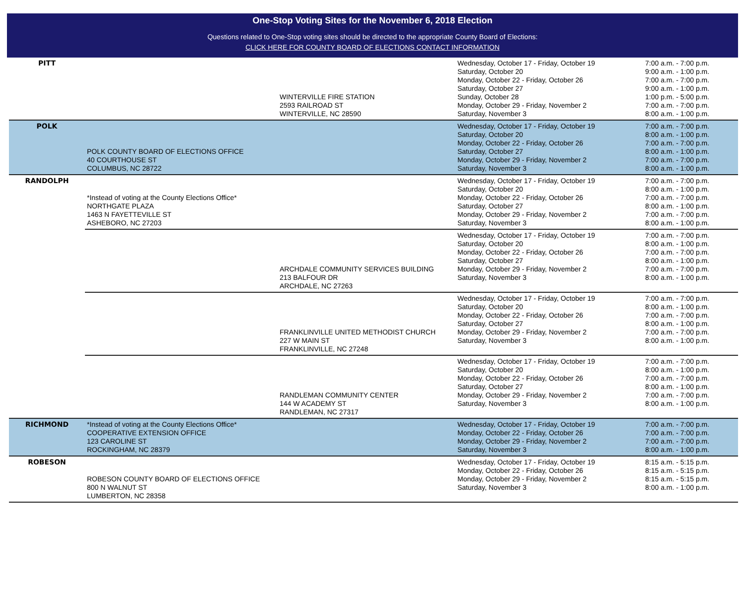One-Stop Voting Sites for the November 6, 2018 Election
Questions related to One-Stop voting sites should be directed to the appropriate County Board of Elections:
CLICK HERE FOR COUNTY BOARD OF ELECTIONS CONTACT INFORMATION
| PITT | | WINTERVILLE FIRE STATION 2593 RAILROAD ST WINTERVILLE, NC 28590 | Wednesday, October 17 - Friday, October 19 Saturday, October 20 Monday, October 22 - Friday, October 26 Saturday, October 27 Sunday, October 28 Monday, October 29 - Friday, November 2 Saturday, November 3 | 7:00 a.m. - 7:00 p.m. 9:00 a.m. - 1:00 p.m. 7:00 a.m. - 7:00 p.m. 9:00 a.m. - 1:00 p.m. 1:00 p.m. - 5:00 p.m. 7:00 a.m. - 7:00 p.m. 8:00 a.m. - 1:00 p.m. |
| POLK | POLK COUNTY BOARD OF ELECTIONS OFFICE 40 COURTHOUSE ST COLUMBUS, NC 28722 | | Wednesday, October 17 - Friday, October 19 Saturday, October 20 Monday, October 22 - Friday, October 26 Saturday, October 27 Monday, October 29 - Friday, November 2 Saturday, November 3 | 7:00 a.m. - 7:00 p.m. 8:00 a.m. - 1:00 p.m. 7:00 a.m. - 7:00 p.m. 8:00 a.m. - 1:00 p.m. 7:00 a.m. - 7:00 p.m. 8:00 a.m. - 1:00 p.m. |
| RANDOLPH | *Instead of voting at the County Elections Office* NORTHGATE PLAZA 1463 N FAYETTEVILLE ST ASHEBORO, NC 27203 | | Wednesday, October 17 - Friday, October 19 Saturday, October 20 Monday, October 22 - Friday, October 26 Saturday, October 27 Monday, October 29 - Friday, November 2 Saturday, November 3 | 7:00 a.m. - 7:00 p.m. 8:00 a.m. - 1:00 p.m. 7:00 a.m. - 7:00 p.m. 8:00 a.m. - 1:00 p.m. 7:00 a.m. - 7:00 p.m. 8:00 a.m. - 1:00 p.m. |
| | | ARCHDALE COMMUNITY SERVICES BUILDING 213 BALFOUR DR ARCHDALE, NC 27263 | Wednesday, October 17 - Friday, October 19 Saturday, October 20 Monday, October 22 - Friday, October 26 Saturday, October 27 Monday, October 29 - Friday, November 2 Saturday, November 3 | 7:00 a.m. - 7:00 p.m. 8:00 a.m. - 1:00 p.m. 7:00 a.m. - 7:00 p.m. 8:00 a.m. - 1:00 p.m. 7:00 a.m. - 7:00 p.m. 8:00 a.m. - 1:00 p.m. |
| | | FRANKLINVILLE UNITED METHODIST CHURCH 227 W MAIN ST FRANKLINVILLE, NC 27248 | Wednesday, October 17 - Friday, October 19 Saturday, October 20 Monday, October 22 - Friday, October 26 Saturday, October 27 Monday, October 29 - Friday, November 2 Saturday, November 3 | 7:00 a.m. - 7:00 p.m. 8:00 a.m. - 1:00 p.m. 7:00 a.m. - 7:00 p.m. 8:00 a.m. - 1:00 p.m. 7:00 a.m. - 7:00 p.m. 8:00 a.m. - 1:00 p.m. |
| | | RANDLEMAN COMMUNITY CENTER 144 W ACADEMY ST RANDLEMAN, NC 27317 | Wednesday, October 17 - Friday, October 19 Saturday, October 20 Monday, October 22 - Friday, October 26 Saturday, October 27 Monday, October 29 - Friday, November 2 Saturday, November 3 | 7:00 a.m. - 7:00 p.m. 8:00 a.m. - 1:00 p.m. 7:00 a.m. - 7:00 p.m. 8:00 a.m. - 1:00 p.m. 7:00 a.m. - 7:00 p.m. 8:00 a.m. - 1:00 p.m. |
| RICHMOND | *Instead of voting at the County Elections Office* COOPERATIVE EXTENSION OFFICE 123 CAROLINE ST ROCKINGHAM, NC 28379 | | Wednesday, October 17 - Friday, October 19 Monday, October 22 - Friday, October 26 Monday, October 29 - Friday, November 2 Saturday, November 3 | 7:00 a.m. - 7:00 p.m. 7:00 a.m. - 7:00 p.m. 7:00 a.m. - 7:00 p.m. 8:00 a.m. - 1:00 p.m. |
| ROBESON | ROBESON COUNTY BOARD OF ELECTIONS OFFICE 800 N WALNUT ST LUMBERTON, NC 28358 | | Wednesday, October 17 - Friday, October 19 Monday, October 22 - Friday, October 26 Monday, October 29 - Friday, November 2 Saturday, November 3 | 8:15 a.m. - 5:15 p.m. 8:15 a.m. - 5:15 p.m. 8:15 a.m. - 5:15 p.m. 8:00 a.m. - 1:00 p.m. |